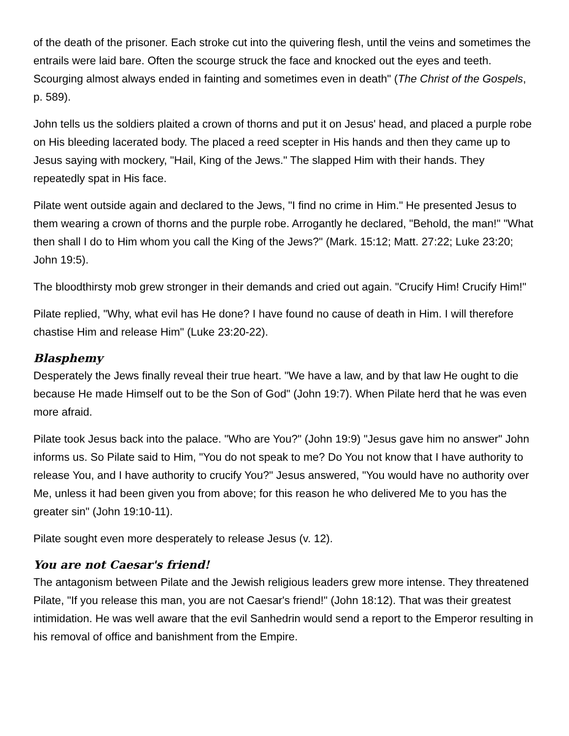of the death of the prisoner. Each stroke cut into the quivering flesh, until the veins and sometimes the entrails were laid bare. Often the scourge struck the face and knocked out the eyes and teeth. Scourging almost always ended in fainting and sometimes even in death" (The Christ of the Gospels, p. 589).
John tells us the soldiers plaited a crown of thorns and put it on Jesus' head, and placed a purple robe on His bleeding lacerated body. The placed a reed scepter in His hands and then they came up to Jesus saying with mockery, "Hail, King of the Jews." The slapped Him with their hands. They repeatedly spat in His face.
Pilate went outside again and declared to the Jews, "I find no crime in Him." He presented Jesus to them wearing a crown of thorns and the purple robe. Arrogantly he declared, "Behold, the man!" "What then shall I do to Him whom you call the King of the Jews?" (Mark. 15:12; Matt. 27:22; Luke 23:20; John 19:5).
The bloodthirsty mob grew stronger in their demands and cried out again. "Crucify Him! Crucify Him!"
Pilate replied, "Why, what evil has He done? I have found no cause of death in Him. I will therefore chastise Him and release Him" (Luke 23:20-22).
Blasphemy
Desperately the Jews finally reveal their true heart. "We have a law, and by that law He ought to die because He made Himself out to be the Son of God" (John 19:7). When Pilate herd that he was even more afraid.
Pilate took Jesus back into the palace. "Who are You?" (John 19:9) "Jesus gave him no answer" John informs us. So Pilate said to Him, "You do not speak to me? Do You not know that I have authority to release You, and I have authority to crucify You?" Jesus answered, "You would have no authority over Me, unless it had been given you from above; for this reason he who delivered Me to you has the greater sin" (John 19:10-11).
Pilate sought even more desperately to release Jesus (v. 12).
You are not Caesar's friend!
The antagonism between Pilate and the Jewish religious leaders grew more intense. They threatened Pilate, "If you release this man, you are not Caesar's friend!" (John 18:12). That was their greatest intimidation. He was well aware that the evil Sanhedrin would send a report to the Emperor resulting in his removal of office and banishment from the Empire.